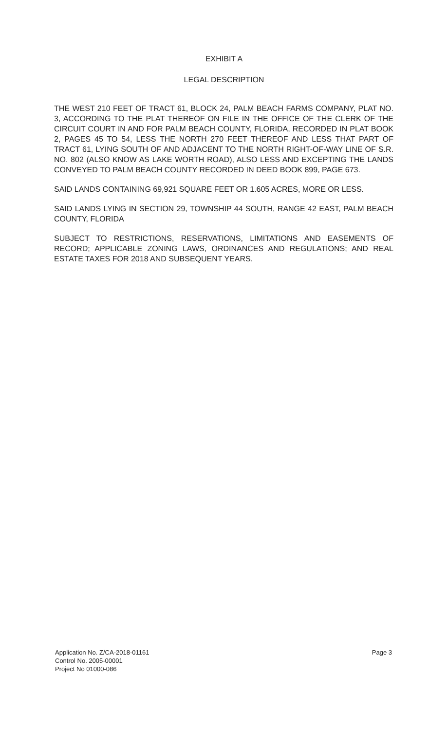EXHIBIT A
LEGAL DESCRIPTION
THE WEST 210 FEET OF TRACT 61, BLOCK 24, PALM BEACH FARMS COMPANY, PLAT NO. 3, ACCORDING TO THE PLAT THEREOF ON FILE IN THE OFFICE OF THE CLERK OF THE CIRCUIT COURT IN AND FOR PALM BEACH COUNTY, FLORIDA, RECORDED IN PLAT BOOK 2, PAGES 45 TO 54, LESS THE NORTH 270 FEET THEREOF AND LESS THAT PART OF TRACT 61, LYING SOUTH OF AND ADJACENT TO THE NORTH RIGHT-OF-WAY LINE OF S.R. NO. 802 (ALSO KNOW AS LAKE WORTH ROAD), ALSO LESS AND EXCEPTING THE LANDS CONVEYED TO PALM BEACH COUNTY RECORDED IN DEED BOOK 899, PAGE 673.
SAID LANDS CONTAINING 69,921 SQUARE FEET OR 1.605 ACRES, MORE OR LESS.
SAID LANDS LYING IN SECTION 29, TOWNSHIP 44 SOUTH, RANGE 42 EAST, PALM BEACH COUNTY, FLORIDA
SUBJECT TO RESTRICTIONS, RESERVATIONS, LIMITATIONS AND EASEMENTS OF RECORD; APPLICABLE ZONING LAWS, ORDINANCES AND REGULATIONS; AND REAL ESTATE TAXES FOR 2018 AND SUBSEQUENT YEARS.
Application No. Z/CA-2018-01161
Control No. 2005-00001
Project No 01000-086
Page 3